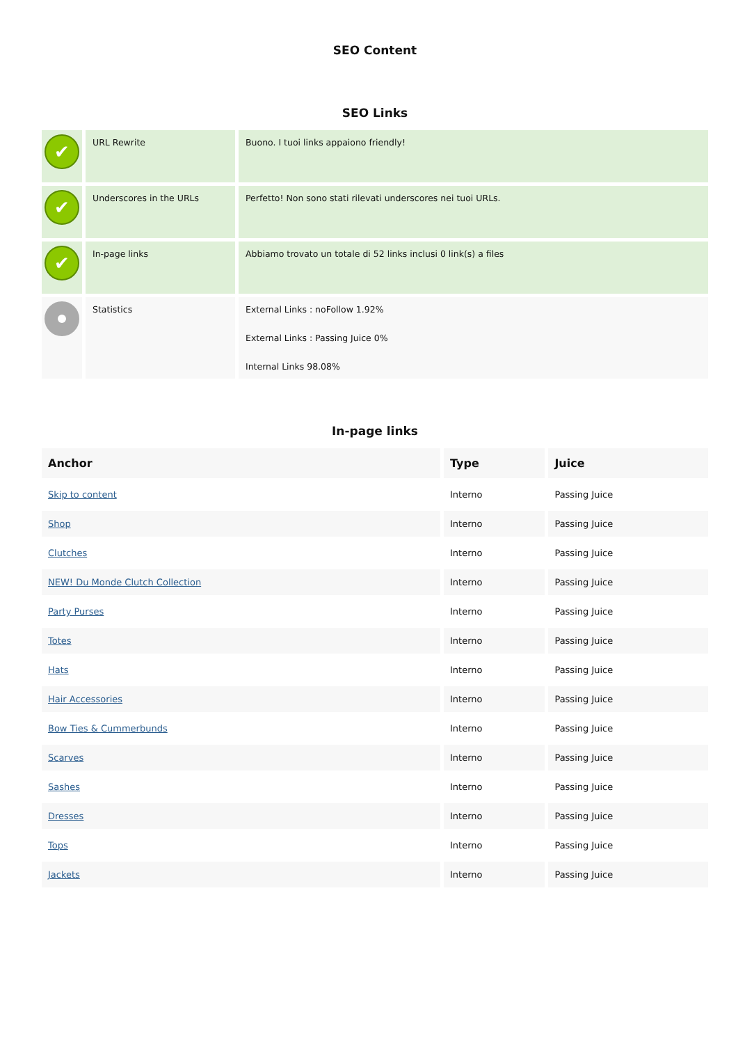SEO Content
SEO Links
| ✔ | URL Rewrite | Buono. I tuoi links appaiono friendly! |
| ✔ | Underscores in the URLs | Perfetto! Non sono stati rilevati underscores nei tuoi URLs. |
| ✔ | In-page links | Abbiamo trovato un totale di 52 links inclusi 0 link(s) a files |
| | Statistics | External Links : noFollow 1.92% External Links : Passing Juice 0% Internal Links 98.08% |
In-page links
| Anchor | Type | Juice |
| --- | --- | --- |
| Skip to content | Interno | Passing Juice |
| Shop | Interno | Passing Juice |
| Clutches | Interno | Passing Juice |
| NEW! Du Monde Clutch Collection | Interno | Passing Juice |
| Party Purses | Interno | Passing Juice |
| Totes | Interno | Passing Juice |
| Hats | Interno | Passing Juice |
| Hair Accessories | Interno | Passing Juice |
| Bow Ties & Cummerbunds | Interno | Passing Juice |
| Scarves | Interno | Passing Juice |
| Sashes | Interno | Passing Juice |
| Dresses | Interno | Passing Juice |
| Tops | Interno | Passing Juice |
| Jackets | Interno | Passing Juice |